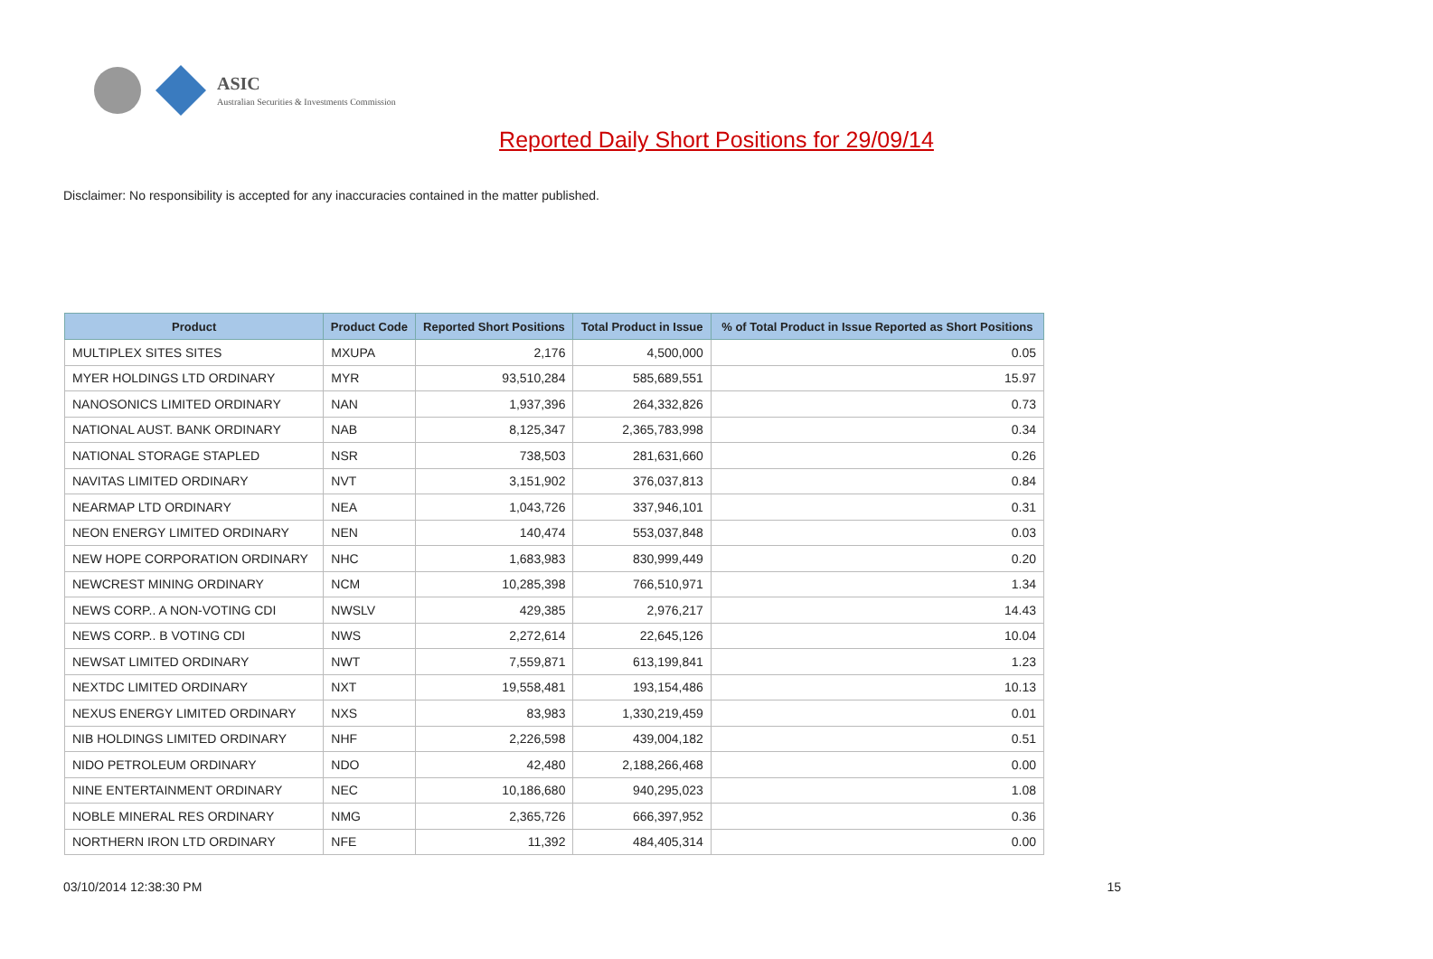ASIC
Australian Securities & Investments Commission
Reported Daily Short Positions for 29/09/14
Disclaimer: No responsibility is accepted for any inaccuracies contained in the matter published.
| Product | Product Code | Reported Short Positions | Total Product in Issue | % of Total Product in Issue Reported as Short Positions |
| --- | --- | --- | --- | --- |
| MULTIPLEX SITES SITES | MXUPA | 2,176 | 4,500,000 | 0.05 |
| MYER HOLDINGS LTD ORDINARY | MYR | 93,510,284 | 585,689,551 | 15.97 |
| NANOSONICS LIMITED ORDINARY | NAN | 1,937,396 | 264,332,826 | 0.73 |
| NATIONAL AUST. BANK ORDINARY | NAB | 8,125,347 | 2,365,783,998 | 0.34 |
| NATIONAL STORAGE STAPLED | NSR | 738,503 | 281,631,660 | 0.26 |
| NAVITAS LIMITED ORDINARY | NVT | 3,151,902 | 376,037,813 | 0.84 |
| NEARMAP LTD ORDINARY | NEA | 1,043,726 | 337,946,101 | 0.31 |
| NEON ENERGY LIMITED ORDINARY | NEN | 140,474 | 553,037,848 | 0.03 |
| NEW HOPE CORPORATION ORDINARY | NHC | 1,683,983 | 830,999,449 | 0.20 |
| NEWCREST MINING ORDINARY | NCM | 10,285,398 | 766,510,971 | 1.34 |
| NEWS CORP.. A NON-VOTING CDI | NWSLV | 429,385 | 2,976,217 | 14.43 |
| NEWS CORP.. B VOTING CDI | NWS | 2,272,614 | 22,645,126 | 10.04 |
| NEWSAT LIMITED ORDINARY | NWT | 7,559,871 | 613,199,841 | 1.23 |
| NEXTDC LIMITED ORDINARY | NXT | 19,558,481 | 193,154,486 | 10.13 |
| NEXUS ENERGY LIMITED ORDINARY | NXS | 83,983 | 1,330,219,459 | 0.01 |
| NIB HOLDINGS LIMITED ORDINARY | NHF | 2,226,598 | 439,004,182 | 0.51 |
| NIDO PETROLEUM ORDINARY | NDO | 42,480 | 2,188,266,468 | 0.00 |
| NINE ENTERTAINMENT ORDINARY | NEC | 10,186,680 | 940,295,023 | 1.08 |
| NOBLE MINERAL RES ORDINARY | NMG | 2,365,726 | 666,397,952 | 0.36 |
| NORTHERN IRON LTD ORDINARY | NFE | 11,392 | 484,405,314 | 0.00 |
03/10/2014 12:38:30 PM 15